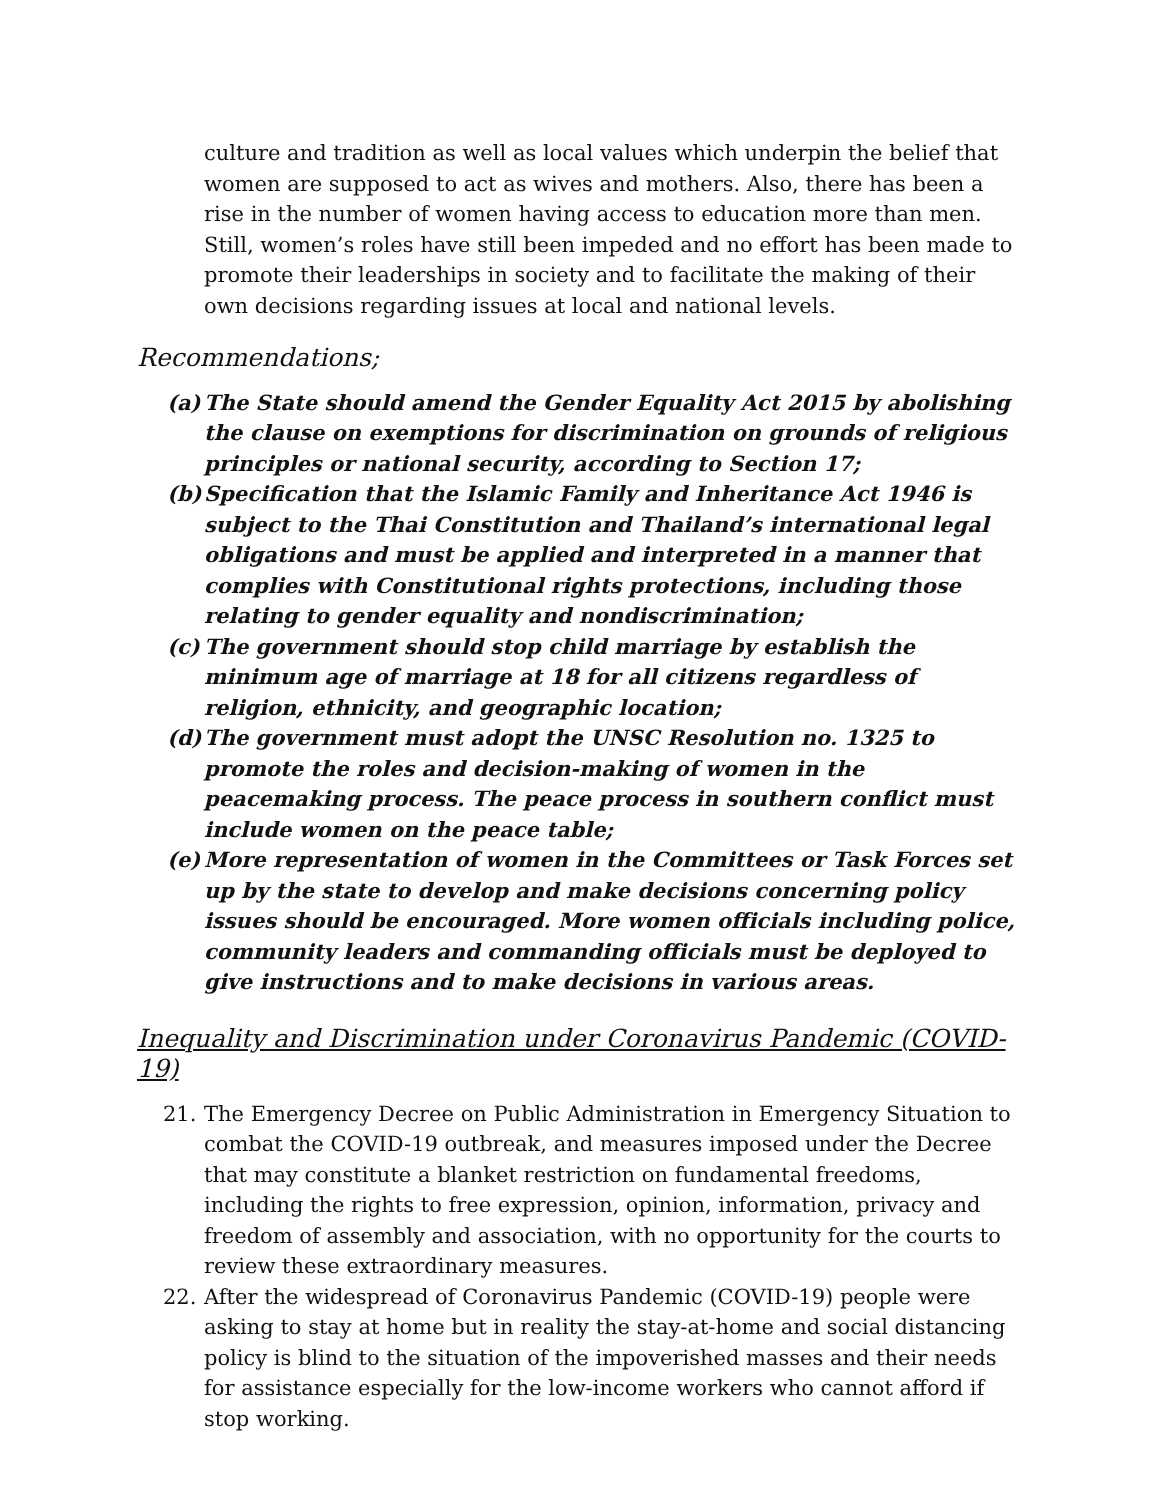culture and tradition as well as local values which underpin the belief that women are supposed to act as wives and mothers. Also, there has been a rise in the number of women having access to education more than men. Still, women’s roles have still been impeded and no effort has been made to promote their leaderships in society and to facilitate the making of their own decisions regarding issues at local and national levels.
Recommendations;
(a) The State should amend the Gender Equality Act 2015 by abolishing the clause on exemptions for discrimination on grounds of religious principles or national security, according to Section 17;
(b) Specification that the Islamic Family and Inheritance Act 1946 is subject to the Thai Constitution and Thailand’s international legal obligations and must be applied and interpreted in a manner that complies with Constitutional rights protections, including those relating to gender equality and nondiscrimination;
(c) The government should stop child marriage by establish the minimum age of marriage at 18 for all citizens regardless of religion, ethnicity, and geographic location;
(d) The government must adopt the UNSC Resolution no. 1325 to promote the roles and decision-making of women in the peacemaking process. The peace process in southern conflict must include women on the peace table;
(e) More representation of women in the Committees or Task Forces set up by the state to develop and make decisions concerning policy issues should be encouraged. More women officials including police, community leaders and commanding officials must be deployed to give instructions and to make decisions in various areas.
Inequality and Discrimination under Coronavirus Pandemic (COVID-19)
21. The Emergency Decree on Public Administration in Emergency Situation to combat the COVID-19 outbreak, and measures imposed under the Decree that may constitute a blanket restriction on fundamental freedoms, including the rights to free expression, opinion, information, privacy and freedom of assembly and association, with no opportunity for the courts to review these extraordinary measures.
22. After the widespread of Coronavirus Pandemic (COVID-19) people were asking to stay at home but in reality the stay-at-home and social distancing policy is blind to the situation of the impoverished masses and their needs for assistance especially for the low-income workers who cannot afford if stop working.